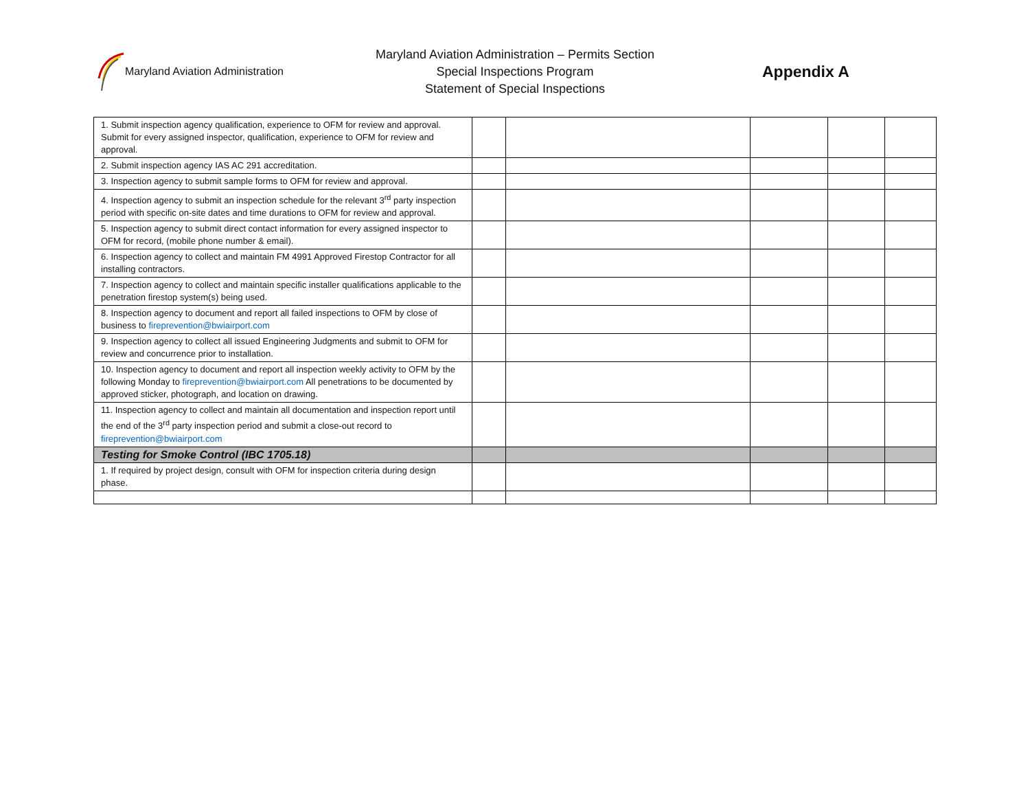Maryland Aviation Administration
Maryland Aviation Administration – Permits Section
Special Inspections Program
Statement of Special Inspections
Appendix A
| 1. Submit inspection agency qualification, experience to OFM for review and approval. Submit for every assigned inspector, qualification, experience to OFM for review and approval. | | | | | |
| 2. Submit inspection agency IAS AC 291 accreditation. | | | | | |
| 3. Inspection agency to submit sample forms to OFM for review and approval. | | | | | |
| 4. Inspection agency to submit an inspection schedule for the relevant 3<sup>rd</sup> party inspection period with specific on-site dates and time durations to OFM for review and approval. | | | | | |
| 5. Inspection agency to submit direct contact information for every assigned inspector to OFM for record, (mobile phone number & email). | | | | | |
| 6. Inspection agency to collect and maintain FM 4991 Approved Firestop Contractor for all installing contractors. | | | | | |
| 7. Inspection agency to collect and maintain specific installer qualifications applicable to the penetration firestop system(s) being used. | | | | | |
| 8. Inspection agency to document and report all failed inspections to OFM by close of business to fireprevention@bwiairport.com | | | | | |
| 9. Inspection agency to collect all issued Engineering Judgments and submit to OFM for review and concurrence prior to installation. | | | | | |
| 10. Inspection agency to document and report all inspection weekly activity to OFM by the following Monday to fireprevention@bwiairport.com All penetrations to be documented by approved sticker, photograph, and location on drawing. | | | | | |
| 11. Inspection agency to collect and maintain all documentation and inspection report until the end of the 3<sup>rd</sup> party inspection period and submit a close-out record to fireprevention@bwiairport.com | | | | | |
| Testing for Smoke Control (IBC 1705.18) | | | | | |
| 1. If required by project design, consult with OFM for inspection criteria during design phase. | | | | | |